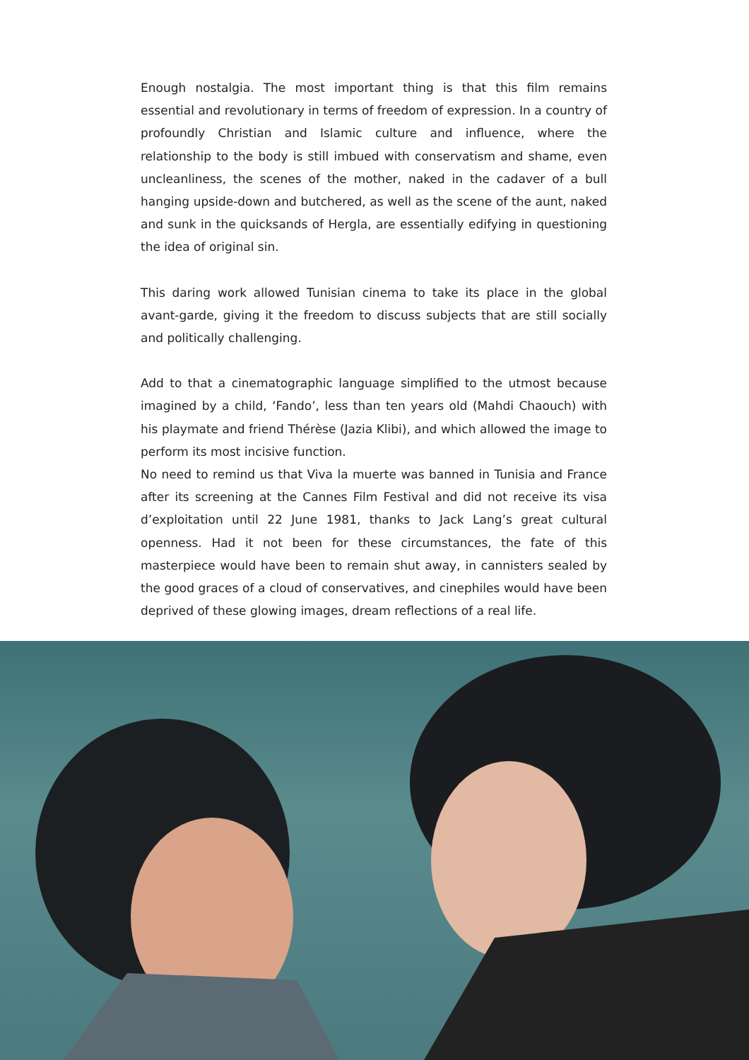Enough nostalgia. The most important thing is that this film remains essential and revolutionary in terms of freedom of expression. In a country of profoundly Christian and Islamic culture and influence, where the relationship to the body is still imbued with conservatism and shame, even uncleanliness, the scenes of the mother, naked in the cadaver of a bull hanging upside-down and butchered, as well as the scene of the aunt, naked and sunk in the quicksands of Hergla, are essentially edifying in questioning the idea of original sin.
This daring work allowed Tunisian cinema to take its place in the global avant-garde, giving it the freedom to discuss subjects that are still socially and politically challenging.
Add to that a cinematographic language simplified to the utmost because imagined by a child, ‘Fando’, less than ten years old (Mahdi Chaouch) with his playmate and friend Thérèse (Jazia Klibi), and which allowed the image to perform its most incisive function.
No need to remind us that Viva la muerte was banned in Tunisia and France after its screening at the Cannes Film Festival and did not receive its visa d’exploitation until 22 June 1981, thanks to Jack Lang’s great cultural openness. Had it not been for these circumstances, the fate of this masterpiece would have been to remain shut away, in cannisters sealed by the good graces of a cloud of conservatives, and cinephiles would have been deprived of these glowing images, dream reflections of a real life.